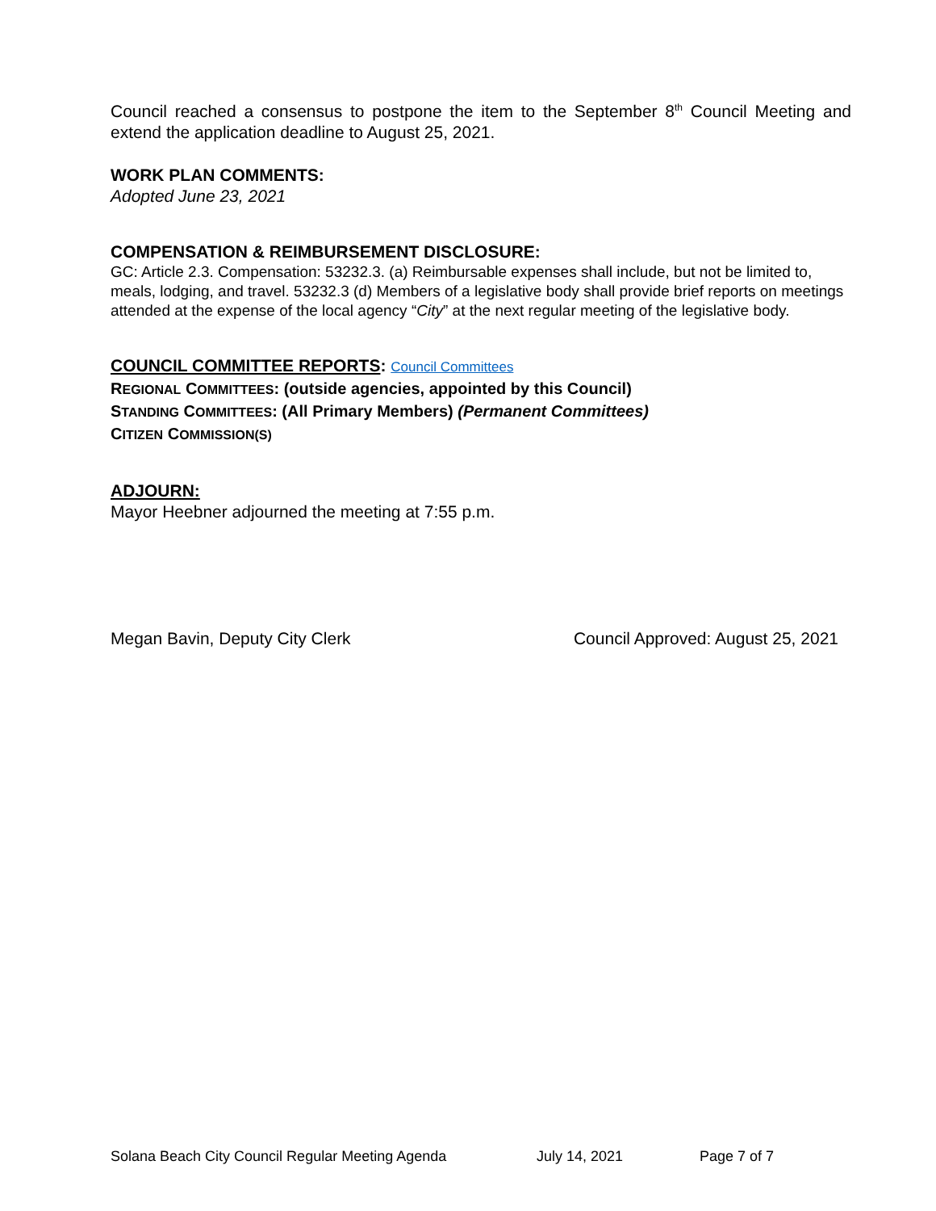Council reached a consensus to postpone the item to the September 8<sup>th</sup> Council Meeting and extend the application deadline to August 25, 2021.
WORK PLAN COMMENTS:
Adopted June 23, 2021
COMPENSATION & REIMBURSEMENT DISCLOSURE:
GC: Article 2.3. Compensation: 53232.3. (a) Reimbursable expenses shall include, but not be limited to, meals, lodging, and travel. 53232.3 (d) Members of a legislative body shall provide brief reports on meetings attended at the expense of the local agency “City” at the next regular meeting of the legislative body.
COUNCIL COMMITTEE REPORTS: Council Committees
REGIONAL COMMITTEES: (outside agencies, appointed by this Council)
STANDING COMMITTEES: (All Primary Members) (Permanent Committees)
CITIZEN COMMISSION(S)
ADJOURN:
Mayor Heebner adjourned the meeting at 7:55 p.m.
Megan Bavin, Deputy City Clerk Council Approved: August 25, 2021
Solana Beach City Council Regular Meeting Agenda July 14, 2021 Page 7 of 7